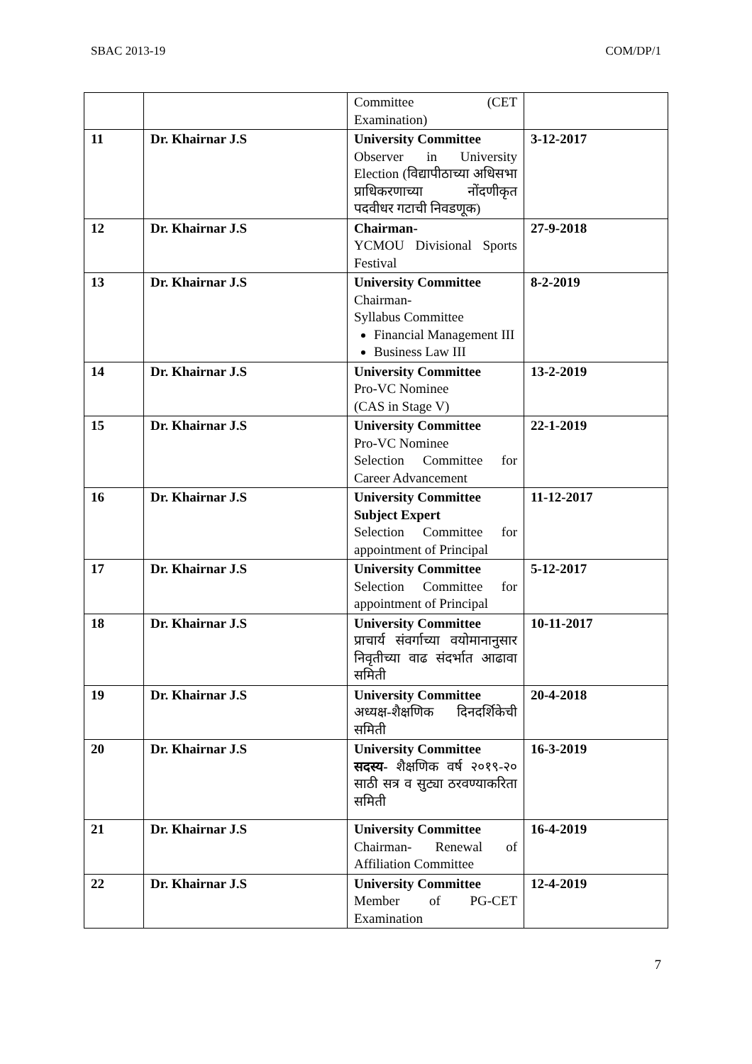SBAC 2013-19 COM/DP/1
| | | Committee (CET Examination) | |
| 11 | Dr. Khairnar J.S | University Committee Observer in University Election (विद्यापीठाच्या अधिसभा प्राधिकरणाच्या नोंदणीकृत पदवीधर गटाची निवडणूक) | 3-12-2017 |
| 12 | Dr. Khairnar J.S | Chairman- YCMOU Divisional Sports Festival | 27-9-2018 |
| 13 | Dr. Khairnar J.S | University Committee Chairman- Syllabus Committee Financial Management III Business Law III | 8-2-2019 |
| 14 | Dr. Khairnar J.S | University Committee Pro-VC Nominee (CAS in Stage V) | 13-2-2019 |
| 15 | Dr. Khairnar J.S | University Committee Pro-VC Nominee Selection Committee for Career Advancement | 22-1-2019 |
| 16 | Dr. Khairnar J.S | University Committee Subject Expert Selection Committee for appointment of Principal | 11-12-2017 |
| 17 | Dr. Khairnar J.S | University Committee Selection Committee for appointment of Principal | 5-12-2017 |
| 18 | Dr. Khairnar J.S | University Committee प्राचार्य संवर्गाच्या वयोमानानुसार निवृतीच्या वाढ संदर्भात आढावा समिती | 10-11-2017 |
| 19 | Dr. Khairnar J.S | University Committee अध्यक्ष-शैक्षणिक दिनदर्शिकेची समिती | 20-4-2018 |
| 20 | Dr. Khairnar J.S | University Committee सदस्य- शैक्षणिक वर्ष २०१९-२० साठी सत्र व सुट्या ठरवण्याकरिता समिती | 16-3-2019 |
| 21 | Dr. Khairnar J.S | University Committee Chairman- Renewal of Affiliation Committee | 16-4-2019 |
| 22 | Dr. Khairnar J.S | University Committee Member of PG-CET Examination | 12-4-2019 |
7